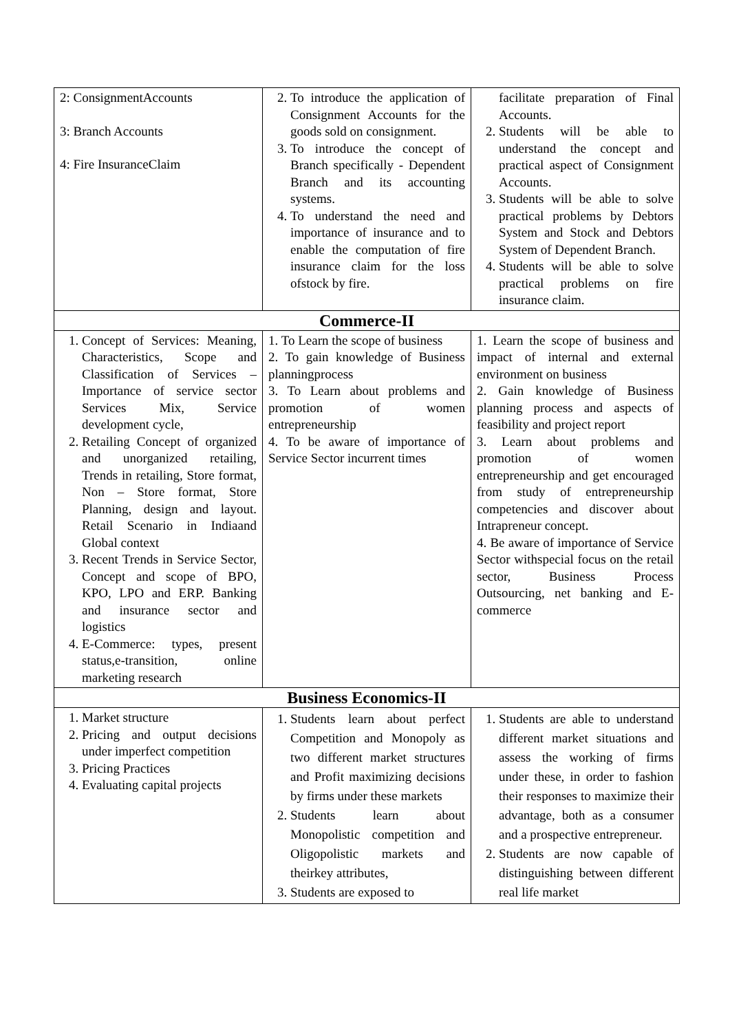| 2: ConsignmentAccounts 3: Branch Accounts 4: Fire InsuranceClaim | 2. To introduce the application of Consignment Accounts for the goods sold on consignment. 3. To introduce the concept of Branch specifically - Dependent Branch and its accounting systems. 4. To understand the need and importance of insurance and to enable the computation of fire insurance claim for the loss ofstock by fire. | facilitate preparation of Final Accounts. 2. Students will be able to understand the concept and practical aspect of Consignment Accounts. 3. Students will be able to solve practical problems by Debtors System and Stock and Debtors System of Dependent Branch. 4. Students will be able to solve practical problems on fire insurance claim. |
| Commerce-II | | |
| 1. Concept of Services: Meaning, Characteristics, Scope and Classification of Services – Importance of service sector Services Mix, Service development cycle, 2. Retailing Concept of organized and unorganized retailing, Trends in retailing, Store format, Non – Store format, Store Planning, design and layout. Retail Scenario in Indiaand Global context 3. Recent Trends in Service Sector, Concept and scope of BPO, KPO, LPO and ERP. Banking and insurance sector and logistics 4. E-Commerce: types, present status,e-transition, online marketing research | 1. To Learn the scope of business 2. To gain knowledge of Business planningprocess 3. To Learn about problems and promotion of women entrepreneurship 4. To be aware of importance of Service Sector incurrent times | 1. Learn the scope of business and impact of internal and external environment on business 2. Gain knowledge of Business planning process and aspects of feasibility and project report 3. Learn about problems and promotion of women entrepreneurship and get encouraged from study of entrepreneurship competencies and discover about Intrapreneur concept. 4. Be aware of importance of Service Sector withspecial focus on the retail sector, Business Process Outsourcing, net banking and E-commerce |
| Business Economics-II | | |
| 1. Market structure 2. Pricing and output decisions under imperfect competition 3. Pricing Practices 4. Evaluating capital projects | 1. Students learn about perfect Competition and Monopoly as two different market structures and Profit maximizing decisions by firms under these markets 2. Students learn about Monopolistic competition and Oligopolistic markets and theirkey attributes, 3. Students are exposed to | 1. Students are able to understand different market situations and assess the working of firms under these, in order to fashion their responses to maximize their advantage, both as a consumer and a prospective entrepreneur. 2. Students are now capable of distinguishing between different real life market |